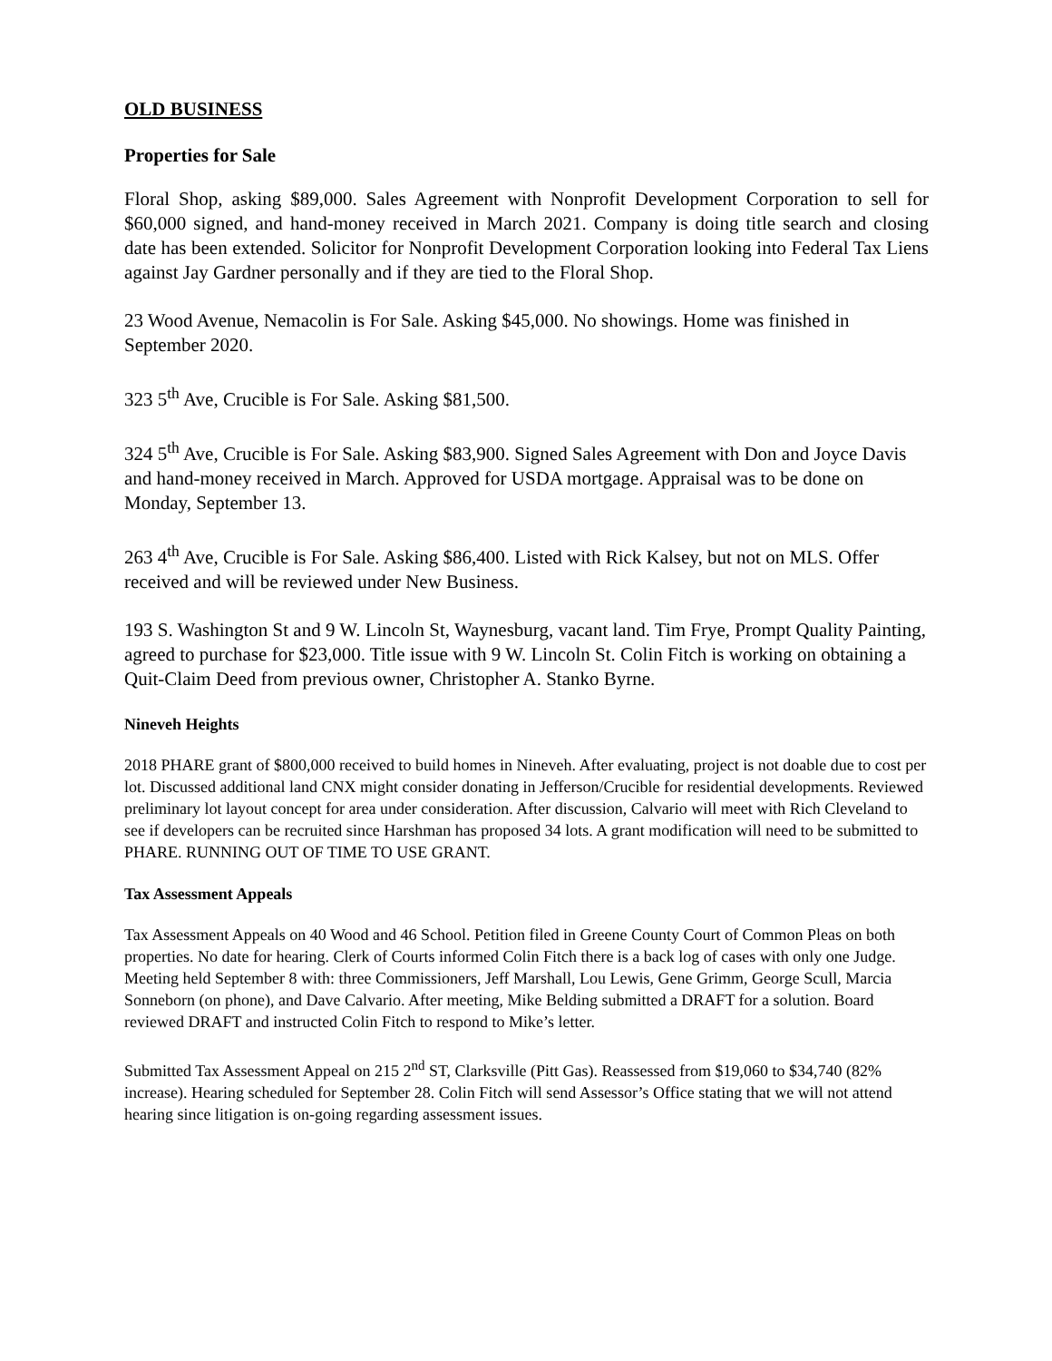OLD BUSINESS
Properties for Sale
Floral Shop, asking $89,000. Sales Agreement with Nonprofit Development Corporation to sell for $60,000 signed, and hand-money received in March 2021. Company is doing title search and closing date has been extended. Solicitor for Nonprofit Development Corporation looking into Federal Tax Liens against Jay Gardner personally and if they are tied to the Floral Shop.
23 Wood Avenue, Nemacolin is For Sale. Asking $45,000. No showings. Home was finished in September 2020.
323 5<sup>th</sup> Ave, Crucible is For Sale. Asking $81,500.
324 5<sup>th</sup> Ave, Crucible is For Sale. Asking $83,900. Signed Sales Agreement with Don and Joyce Davis and hand-money received in March. Approved for USDA mortgage. Appraisal was to be done on Monday, September 13.
263 4<sup>th</sup> Ave, Crucible is For Sale. Asking $86,400. Listed with Rick Kalsey, but not on MLS. Offer received and will be reviewed under New Business.
193 S. Washington St and 9 W. Lincoln St, Waynesburg, vacant land. Tim Frye, Prompt Quality Painting, agreed to purchase for $23,000. Title issue with 9 W. Lincoln St. Colin Fitch is working on obtaining a Quit-Claim Deed from previous owner, Christopher A. Stanko Byrne.
Nineveh Heights
2018 PHARE grant of $800,000 received to build homes in Nineveh. After evaluating, project is not doable due to cost per lot. Discussed additional land CNX might consider donating in Jefferson/Crucible for residential developments. Reviewed preliminary lot layout concept for area under consideration. After discussion, Calvario will meet with Rich Cleveland to see if developers can be recruited since Harshman has proposed 34 lots. A grant modification will need to be submitted to PHARE. RUNNING OUT OF TIME TO USE GRANT.
Tax Assessment Appeals
Tax Assessment Appeals on 40 Wood and 46 School. Petition filed in Greene County Court of Common Pleas on both properties. No date for hearing. Clerk of Courts informed Colin Fitch there is a back log of cases with only one Judge. Meeting held September 8 with: three Commissioners, Jeff Marshall, Lou Lewis, Gene Grimm, George Scull, Marcia Sonneborn (on phone), and Dave Calvario. After meeting, Mike Belding submitted a DRAFT for a solution. Board reviewed DRAFT and instructed Colin Fitch to respond to Mike’s letter.
Submitted Tax Assessment Appeal on 215 2<sup>nd</sup> ST, Clarksville (Pitt Gas). Reassessed from $19,060 to $34,740 (82% increase). Hearing scheduled for September 28. Colin Fitch will send Assessor’s Office stating that we will not attend hearing since litigation is on-going regarding assessment issues.